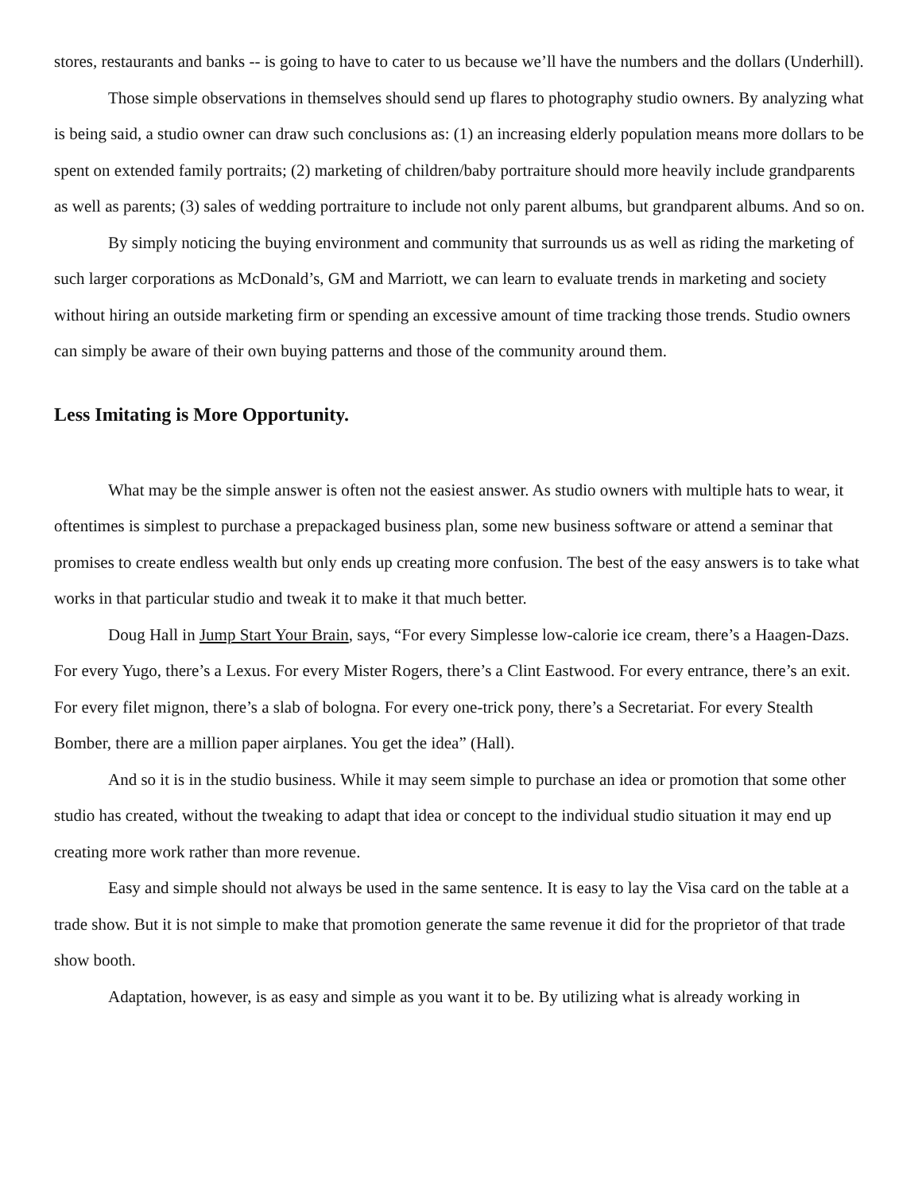stores, restaurants and banks -- is going to have to cater to us because we’ll have the numbers and the dollars (Underhill).
Those simple observations in themselves should send up flares to photography studio owners. By analyzing what is being said, a studio owner can draw such conclusions as: (1) an increasing elderly population means more dollars to be spent on extended family portraits; (2) marketing of children/baby portraiture should more heavily include grandparents as well as parents; (3) sales of wedding portraiture to include not only parent albums, but grandparent albums. And so on.
By simply noticing the buying environment and community that surrounds us as well as riding the marketing of such larger corporations as McDonald’s, GM and Marriott, we can learn to evaluate trends in marketing and society without hiring an outside marketing firm or spending an excessive amount of time tracking those trends. Studio owners can simply be aware of their own buying patterns and those of the community around them.
Less Imitating is More Opportunity.
What may be the simple answer is often not the easiest answer. As studio owners with multiple hats to wear, it oftentimes is simplest to purchase a prepackaged business plan, some new business software or attend a seminar that promises to create endless wealth but only ends up creating more confusion. The best of the easy answers is to take what works in that particular studio and tweak it to make it that much better.
Doug Hall in Jump Start Your Brain, says, “For every Simplesse low-calorie ice cream, there’s a Haagen-Dazs. For every Yugo, there’s a Lexus. For every Mister Rogers, there’s a Clint Eastwood. For every entrance, there’s an exit. For every filet mignon, there’s a slab of bologna. For every one-trick pony, there’s a Secretariat. For every Stealth Bomber, there are a million paper airplanes. You get the idea” (Hall).
And so it is in the studio business. While it may seem simple to purchase an idea or promotion that some other studio has created, without the tweaking to adapt that idea or concept to the individual studio situation it may end up creating more work rather than more revenue.
Easy and simple should not always be used in the same sentence. It is easy to lay the Visa card on the table at a trade show. But it is not simple to make that promotion generate the same revenue it did for the proprietor of that trade show booth.
Adaptation, however, is as easy and simple as you want it to be. By utilizing what is already working in